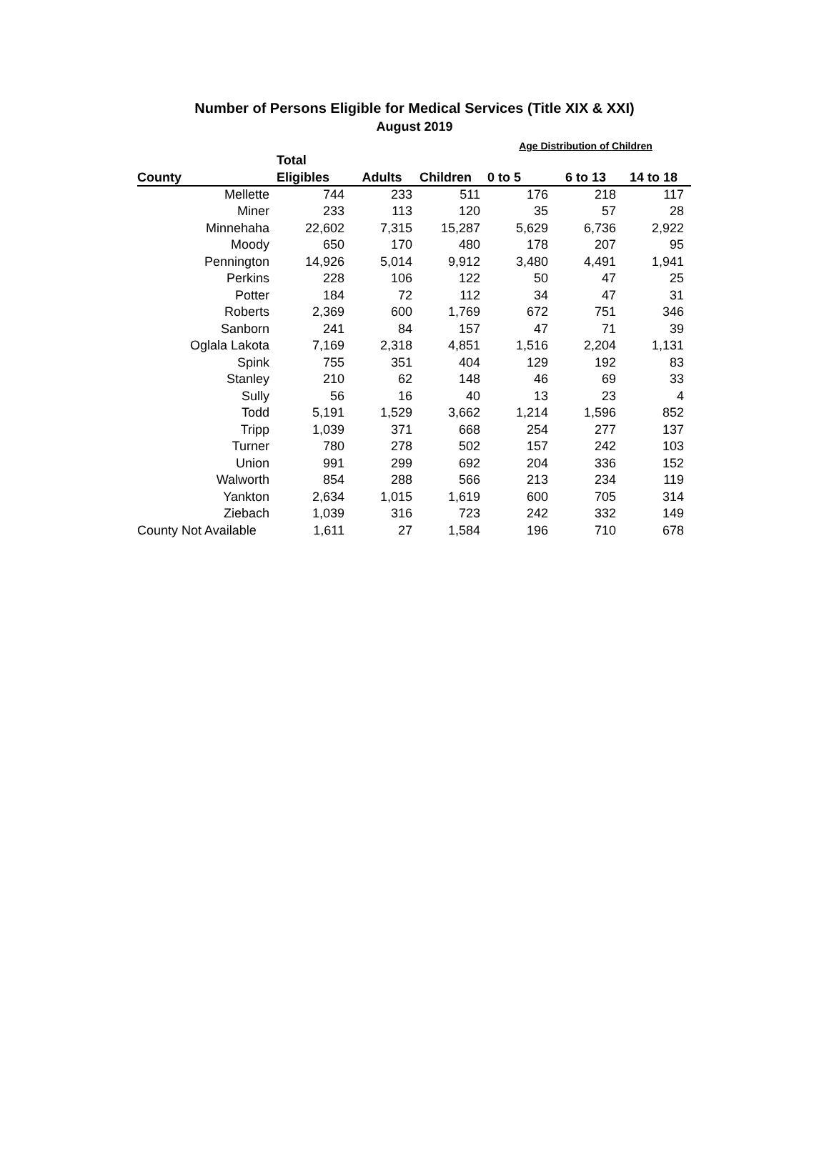Number of Persons Eligible for Medical Services (Title XIX & XXI)
August 2019
| | | | | Age Distribution of Children | | |
| --- | --- | --- | --- | --- | --- | --- |
| | Total | | | | | |
| County | Eligibles | Adults | Children | 0 to 5 | 6 to 13 | 14 to 18 |
| Mellette | 744 | 233 | 511 | 176 | 218 | 117 |
| Miner | 233 | 113 | 120 | 35 | 57 | 28 |
| Minnehaha | 22,602 | 7,315 | 15,287 | 5,629 | 6,736 | 2,922 |
| Moody | 650 | 170 | 480 | 178 | 207 | 95 |
| Pennington | 14,926 | 5,014 | 9,912 | 3,480 | 4,491 | 1,941 |
| Perkins | 228 | 106 | 122 | 50 | 47 | 25 |
| Potter | 184 | 72 | 112 | 34 | 47 | 31 |
| Roberts | 2,369 | 600 | 1,769 | 672 | 751 | 346 |
| Sanborn | 241 | 84 | 157 | 47 | 71 | 39 |
| Oglala Lakota | 7,169 | 2,318 | 4,851 | 1,516 | 2,204 | 1,131 |
| Spink | 755 | 351 | 404 | 129 | 192 | 83 |
| Stanley | 210 | 62 | 148 | 46 | 69 | 33 |
| Sully | 56 | 16 | 40 | 13 | 23 | 4 |
| Todd | 5,191 | 1,529 | 3,662 | 1,214 | 1,596 | 852 |
| Tripp | 1,039 | 371 | 668 | 254 | 277 | 137 |
| Turner | 780 | 278 | 502 | 157 | 242 | 103 |
| Union | 991 | 299 | 692 | 204 | 336 | 152 |
| Walworth | 854 | 288 | 566 | 213 | 234 | 119 |
| Yankton | 2,634 | 1,015 | 1,619 | 600 | 705 | 314 |
| Ziebach | 1,039 | 316 | 723 | 242 | 332 | 149 |
| County Not Available | 1,611 | 27 | 1,584 | 196 | 710 | 678 |